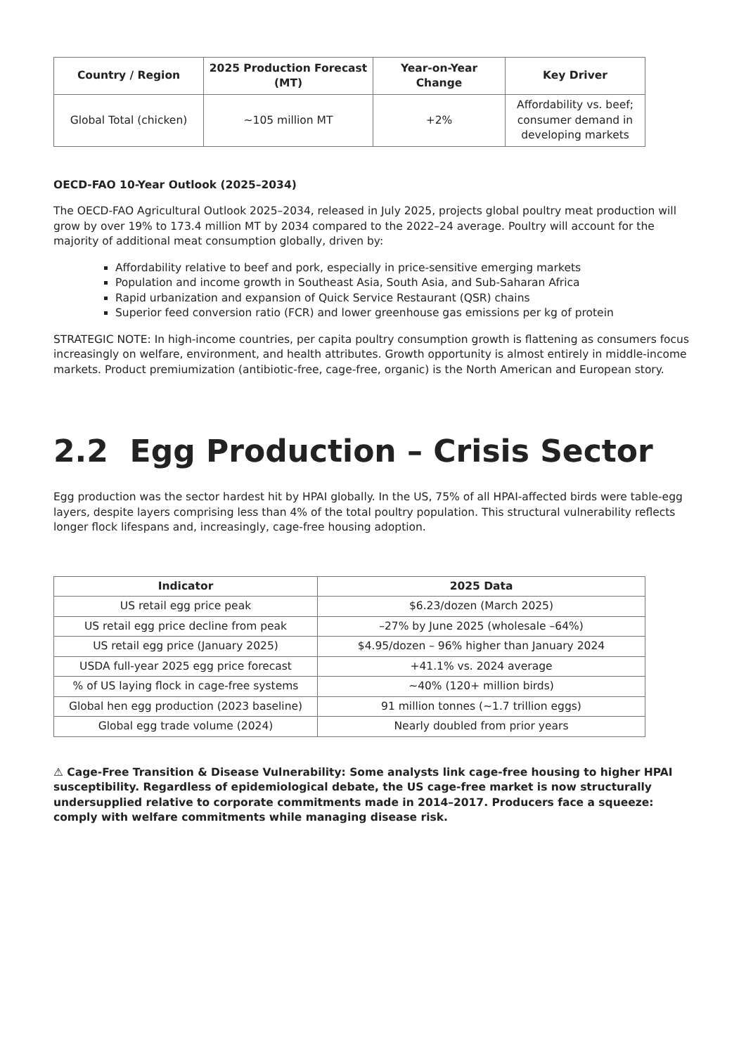| Country / Region | 2025 Production Forecast (MT) | Year-on-Year Change | Key Driver |
| --- | --- | --- | --- |
| Global Total (chicken) | ~105 million MT | +2% | Affordability vs. beef; consumer demand in developing markets |
OECD-FAO 10-Year Outlook (2025–2034)
The OECD-FAO Agricultural Outlook 2025–2034, released in July 2025, projects global poultry meat production will grow by over 19% to 173.4 million MT by 2034 compared to the 2022–24 average. Poultry will account for the majority of additional meat consumption globally, driven by:
Affordability relative to beef and pork, especially in price-sensitive emerging markets
Population and income growth in Southeast Asia, South Asia, and Sub-Saharan Africa
Rapid urbanization and expansion of Quick Service Restaurant (QSR) chains
Superior feed conversion ratio (FCR) and lower greenhouse gas emissions per kg of protein
STRATEGIC NOTE: In high-income countries, per capita poultry consumption growth is flattening as consumers focus increasingly on welfare, environment, and health attributes. Growth opportunity is almost entirely in middle-income markets. Product premiumization (antibiotic-free, cage-free, organic) is the North American and European story.
2.2 Egg Production – Crisis Sector
Egg production was the sector hardest hit by HPAI globally. In the US, 75% of all HPAI-affected birds were table-egg layers, despite layers comprising less than 4% of the total poultry population. This structural vulnerability reflects longer flock lifespans and, increasingly, cage-free housing adoption.
| Indicator | 2025 Data |
| --- | --- |
| US retail egg price peak | $6.23/dozen (March 2025) |
| US retail egg price decline from peak | –27% by June 2025 (wholesale –64%) |
| US retail egg price (January 2025) | $4.95/dozen – 96% higher than January 2024 |
| USDA full-year 2025 egg price forecast | +41.1% vs. 2024 average |
| % of US laying flock in cage-free systems | ~40% (120+ million birds) |
| Global hen egg production (2023 baseline) | 91 million tonnes (~1.7 trillion eggs) |
| Global egg trade volume (2024) | Nearly doubled from prior years |
⚠ Cage-Free Transition & Disease Vulnerability: Some analysts link cage-free housing to higher HPAI susceptibility. Regardless of epidemiological debate, the US cage-free market is now structurally undersupplied relative to corporate commitments made in 2014–2017. Producers face a squeeze: comply with welfare commitments while managing disease risk.